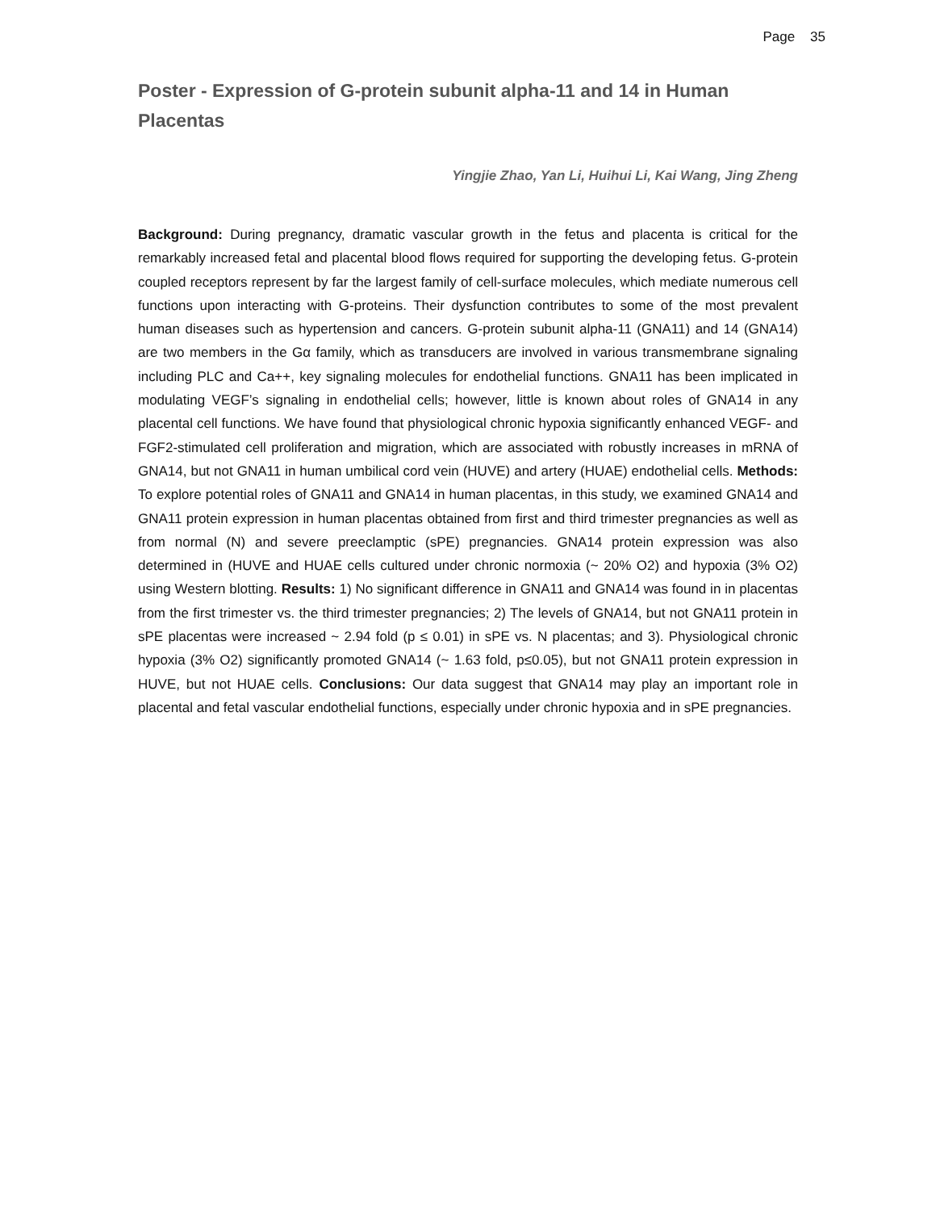Page 35
Poster - Expression of G-protein subunit alpha-11 and 14 in Human Placentas
Yingjie Zhao, Yan Li, Huihui Li, Kai Wang, Jing Zheng
Background: During pregnancy, dramatic vascular growth in the fetus and placenta is critical for the remarkably increased fetal and placental blood flows required for supporting the developing fetus. G-protein coupled receptors represent by far the largest family of cell-surface molecules, which mediate numerous cell functions upon interacting with G-proteins. Their dysfunction contributes to some of the most prevalent human diseases such as hypertension and cancers. G-protein subunit alpha-11 (GNA11) and 14 (GNA14) are two members in the Gα family, which as transducers are involved in various transmembrane signaling including PLC and Ca++, key signaling molecules for endothelial functions. GNA11 has been implicated in modulating VEGF’s signaling in endothelial cells; however, little is known about roles of GNA14 in any placental cell functions. We have found that physiological chronic hypoxia significantly enhanced VEGF- and FGF2-stimulated cell proliferation and migration, which are associated with robustly increases in mRNA of GNA14, but not GNA11 in human umbilical cord vein (HUVE) and artery (HUAE) endothelial cells. Methods: To explore potential roles of GNA11 and GNA14 in human placentas, in this study, we examined GNA14 and GNA11 protein expression in human placentas obtained from first and third trimester pregnancies as well as from normal (N) and severe preeclamptic (sPE) pregnancies. GNA14 protein expression was also determined in (HUVE and HUAE cells cultured under chronic normoxia (~ 20% O2) and hypoxia (3% O2) using Western blotting. Results: 1) No significant difference in GNA11 and GNA14 was found in in placentas from the first trimester vs. the third trimester pregnancies; 2) The levels of GNA14, but not GNA11 protein in sPE placentas were increased ~ 2.94 fold (p ≤ 0.01) in sPE vs. N placentas; and 3). Physiological chronic hypoxia (3% O2) significantly promoted GNA14 (~ 1.63 fold, p≤0.05), but not GNA11 protein expression in HUVE, but not HUAE cells. Conclusions: Our data suggest that GNA14 may play an important role in placental and fetal vascular endothelial functions, especially under chronic hypoxia and in sPE pregnancies.